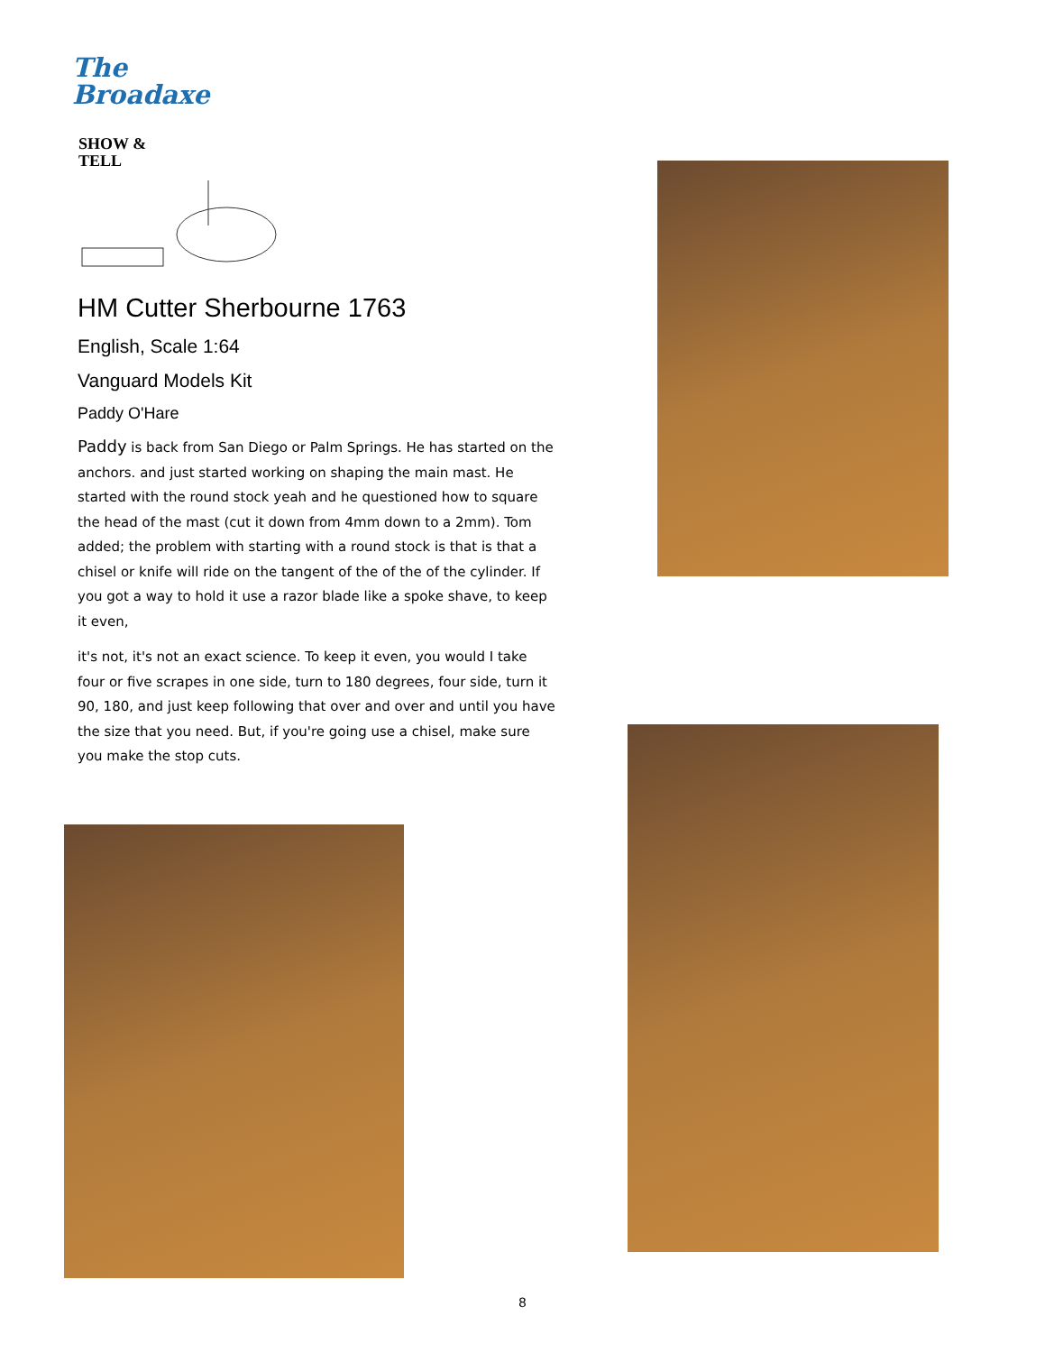The
Broadaxe
SHOW &
TELL
HM Cutter Sherbourne 1763
English, Scale 1:64
Vanguard Models Kit
Paddy O'Hare
Paddy is back from San Diego or Palm Springs. He has started on the anchors. and just started working on shaping the main mast. He started with the round stock yeah and he questioned how to square the head of the mast (cut it down from 4mm down to a 2mm). Tom added; the problem with starting with a round stock is that is that a chisel or knife will ride on the tangent of the of the of the cylinder. If you got a way to hold it use a razor blade like a spoke shave, to keep it even,
it's not, it's not an exact science. To keep it even, you would I take four or five scrapes in one side, turn to 180 degrees, four side, turn it 90, 180, and just keep following that over and over and until you have the size that you need. But, if you're going use a chisel, make sure you make the stop cuts.
8